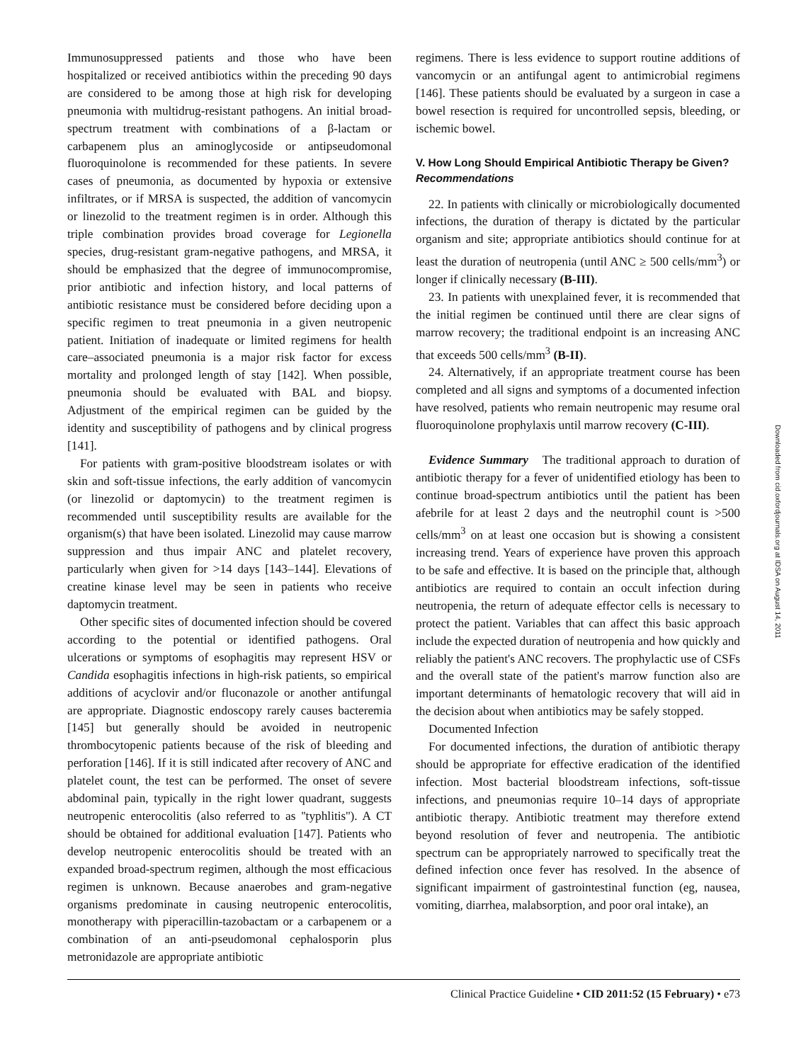Immunosuppressed patients and those who have been hospitalized or received antibiotics within the preceding 90 days are considered to be among those at high risk for developing pneumonia with multidrug-resistant pathogens. An initial broad-spectrum treatment with combinations of a β-lactam or carbapenem plus an aminoglycoside or antipseudomonal fluoroquinolone is recommended for these patients. In severe cases of pneumonia, as documented by hypoxia or extensive infiltrates, or if MRSA is suspected, the addition of vancomycin or linezolid to the treatment regimen is in order. Although this triple combination provides broad coverage for Legionella species, drug-resistant gram-negative pathogens, and MRSA, it should be emphasized that the degree of immunocompromise, prior antibiotic and infection history, and local patterns of antibiotic resistance must be considered before deciding upon a specific regimen to treat pneumonia in a given neutropenic patient. Initiation of inadequate or limited regimens for health care–associated pneumonia is a major risk factor for excess mortality and prolonged length of stay [142]. When possible, pneumonia should be evaluated with BAL and biopsy. Adjustment of the empirical regimen can be guided by the identity and susceptibility of pathogens and by clinical progress [141].
For patients with gram-positive bloodstream isolates or with skin and soft-tissue infections, the early addition of vancomycin (or linezolid or daptomycin) to the treatment regimen is recommended until susceptibility results are available for the organism(s) that have been isolated. Linezolid may cause marrow suppression and thus impair ANC and platelet recovery, particularly when given for >14 days [143–144]. Elevations of creatine kinase level may be seen in patients who receive daptomycin treatment.
Other specific sites of documented infection should be covered according to the potential or identified pathogens. Oral ulcerations or symptoms of esophagitis may represent HSV or Candida esophagitis infections in high-risk patients, so empirical additions of acyclovir and/or fluconazole or another antifungal are appropriate. Diagnostic endoscopy rarely causes bacteremia [145] but generally should be avoided in neutropenic thrombocytopenic patients because of the risk of bleeding and perforation [146]. If it is still indicated after recovery of ANC and platelet count, the test can be performed. The onset of severe abdominal pain, typically in the right lower quadrant, suggests neutropenic enterocolitis (also referred to as ''typhlitis''). A CT should be obtained for additional evaluation [147]. Patients who develop neutropenic enterocolitis should be treated with an expanded broad-spectrum regimen, although the most efficacious regimen is unknown. Because anaerobes and gram-negative organisms predominate in causing neutropenic enterocolitis, monotherapy with piperacillin-tazobactam or a carbapenem or a combination of an anti-pseudomonal cephalosporin plus metronidazole are appropriate antibiotic
regimens. There is less evidence to support routine additions of vancomycin or an antifungal agent to antimicrobial regimens [146]. These patients should be evaluated by a surgeon in case a bowel resection is required for uncontrolled sepsis, bleeding, or ischemic bowel.
V. How Long Should Empirical Antibiotic Therapy be Given?
Recommendations
22. In patients with clinically or microbiologically documented infections, the duration of therapy is dictated by the particular organism and site; appropriate antibiotics should continue for at least the duration of neutropenia (until ANC ≥ 500 cells/mm<sup>3</sup>) or longer if clinically necessary (B-III).
23. In patients with unexplained fever, it is recommended that the initial regimen be continued until there are clear signs of marrow recovery; the traditional endpoint is an increasing ANC that exceeds 500 cells/mm<sup>3</sup> (B-II).
24. Alternatively, if an appropriate treatment course has been completed and all signs and symptoms of a documented infection have resolved, patients who remain neutropenic may resume oral fluoroquinolone prophylaxis until marrow recovery (C-III).
Evidence Summary The traditional approach to duration of antibiotic therapy for a fever of unidentified etiology has been to continue broad-spectrum antibiotics until the patient has been afebrile for at least 2 days and the neutrophil count is >500 cells/mm<sup>3</sup> on at least one occasion but is showing a consistent increasing trend. Years of experience have proven this approach to be safe and effective. It is based on the principle that, although antibiotics are required to contain an occult infection during neutropenia, the return of adequate effector cells is necessary to protect the patient. Variables that can affect this basic approach include the expected duration of neutropenia and how quickly and reliably the patient's ANC recovers. The prophylactic use of CSFs and the overall state of the patient's marrow function also are important determinants of hematologic recovery that will aid in the decision about when antibiotics may be safely stopped.
Documented Infection
For documented infections, the duration of antibiotic therapy should be appropriate for effective eradication of the identified infection. Most bacterial bloodstream infections, soft-tissue infections, and pneumonias require 10–14 days of appropriate antibiotic therapy. Antibiotic treatment may therefore extend beyond resolution of fever and neutropenia. The antibiotic spectrum can be appropriately narrowed to specifically treat the defined infection once fever has resolved. In the absence of significant impairment of gastrointestinal function (eg, nausea, vomiting, diarrhea, malabsorption, and poor oral intake), an
Downloaded from cid.oxfordjournals.org at IDSA on August 14, 2011
Clinical Practice Guideline • CID 2011:52 (15 February) • e73